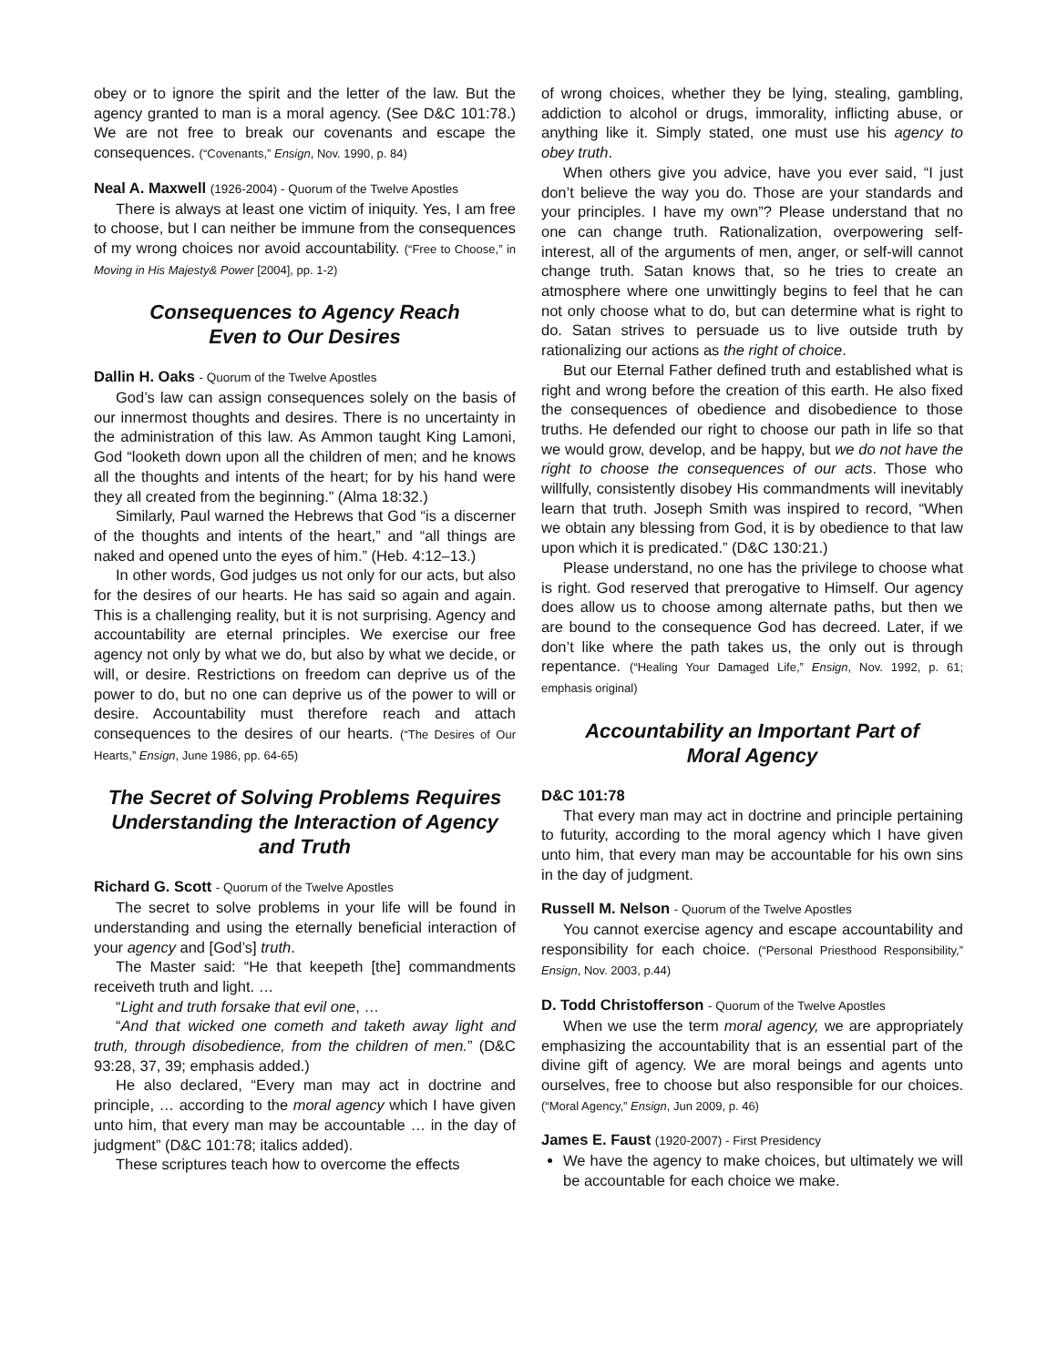obey or to ignore the spirit and the letter of the law. But the agency granted to man is a moral agency. (See D&C 101:78.) We are not free to break our covenants and escape the consequences. (“Covenants,” Ensign, Nov. 1990, p. 84)
Neal A. Maxwell (1926-2004) - Quorum of the Twelve Apostles
There is always at least one victim of iniquity. Yes, I am free to choose, but I can neither be immune from the consequences of my wrong choices nor avoid accountability. (“Free to Choose,” in Moving in His Majesty& Power [2004], pp. 1-2)
Consequences to Agency Reach
Even to Our Desires
Dallin H. Oaks - Quorum of the Twelve Apostles
God’s law can assign consequences solely on the basis of our innermost thoughts and desires. There is no uncertainty in the administration of this law. As Ammon taught King Lamoni, God “looketh down upon all the children of men; and he knows all the thoughts and intents of the heart; for by his hand were they all created from the beginning.” (Alma 18:32.)
Similarly, Paul warned the Hebrews that God “is a discerner of the thoughts and intents of the heart,” and “all things are naked and opened unto the eyes of him.” (Heb. 4:12–13.)
In other words, God judges us not only for our acts, but also for the desires of our hearts. He has said so again and again. This is a challenging reality, but it is not surprising. Agency and accountability are eternal principles. We exercise our free agency not only by what we do, but also by what we decide, or will, or desire. Restrictions on freedom can deprive us of the power to do, but no one can deprive us of the power to will or desire. Accountability must therefore reach and attach consequences to the desires of our hearts. (“The Desires of Our Hearts,” Ensign, June 1986, pp. 64-65)
The Secret of Solving Problems Requires Understanding the Interaction of Agency and Truth
Richard G. Scott - Quorum of the Twelve Apostles
The secret to solve problems in your life will be found in understanding and using the eternally beneficial interaction of your agency and [God’s] truth.
The Master said: “He that keepeth [the] commandments receiveth truth and light. …
“Light and truth forsake that evil one, …
“And that wicked one cometh and taketh away light and truth, through disobedience, from the children of men.” (D&C 93:28, 37, 39; emphasis added.)
He also declared, “Every man may act in doctrine and principle, … according to the moral agency which I have given unto him, that every man may be accountable … in the day of judgment” (D&C 101:78; italics added).
These scriptures teach how to overcome the effects
of wrong choices, whether they be lying, stealing, gambling, addiction to alcohol or drugs, immorality, inflicting abuse, or anything like it. Simply stated, one must use his agency to obey truth.
When others give you advice, have you ever said, “I just don’t believe the way you do. Those are your standards and your principles. I have my own”? Please understand that no one can change truth. Rationalization, overpowering self-interest, all of the arguments of men, anger, or self-will cannot change truth. Satan knows that, so he tries to create an atmosphere where one unwittingly begins to feel that he can not only choose what to do, but can determine what is right to do. Satan strives to persuade us to live outside truth by rationalizing our actions as the right of choice.
But our Eternal Father defined truth and established what is right and wrong before the creation of this earth. He also fixed the consequences of obedience and disobedience to those truths. He defended our right to choose our path in life so that we would grow, develop, and be happy, but we do not have the right to choose the consequences of our acts. Those who willfully, consistently disobey His commandments will inevitably learn that truth. Joseph Smith was inspired to record, “When we obtain any blessing from God, it is by obedience to that law upon which it is predicated.” (D&C 130:21.)
Please understand, no one has the privilege to choose what is right. God reserved that prerogative to Himself. Our agency does allow us to choose among alternate paths, but then we are bound to the consequence God has decreed. Later, if we don’t like where the path takes us, the only out is through repentance. (“Healing Your Damaged Life,” Ensign, Nov. 1992, p. 61; emphasis original)
Accountability an Important Part of
Moral Agency
D&C 101:78
That every man may act in doctrine and principle pertaining to futurity, according to the moral agency which I have given unto him, that every man may be accountable for his own sins in the day of judgment.
Russell M. Nelson - Quorum of the Twelve Apostles
You cannot exercise agency and escape accountability and responsibility for each choice. (“Personal Priesthood Responsibility,” Ensign, Nov. 2003, p.44)
D. Todd Christofferson - Quorum of the Twelve Apostles
When we use the term moral agency, we are appropriately emphasizing the accountability that is an essential part of the divine gift of agency. We are moral beings and agents unto ourselves, free to choose but also responsible for our choices. (“Moral Agency,” Ensign, Jun 2009, p. 46)
James E. Faust (1920-2007) - First Presidency
We have the agency to make choices, but ultimately we will be accountable for each choice we make.